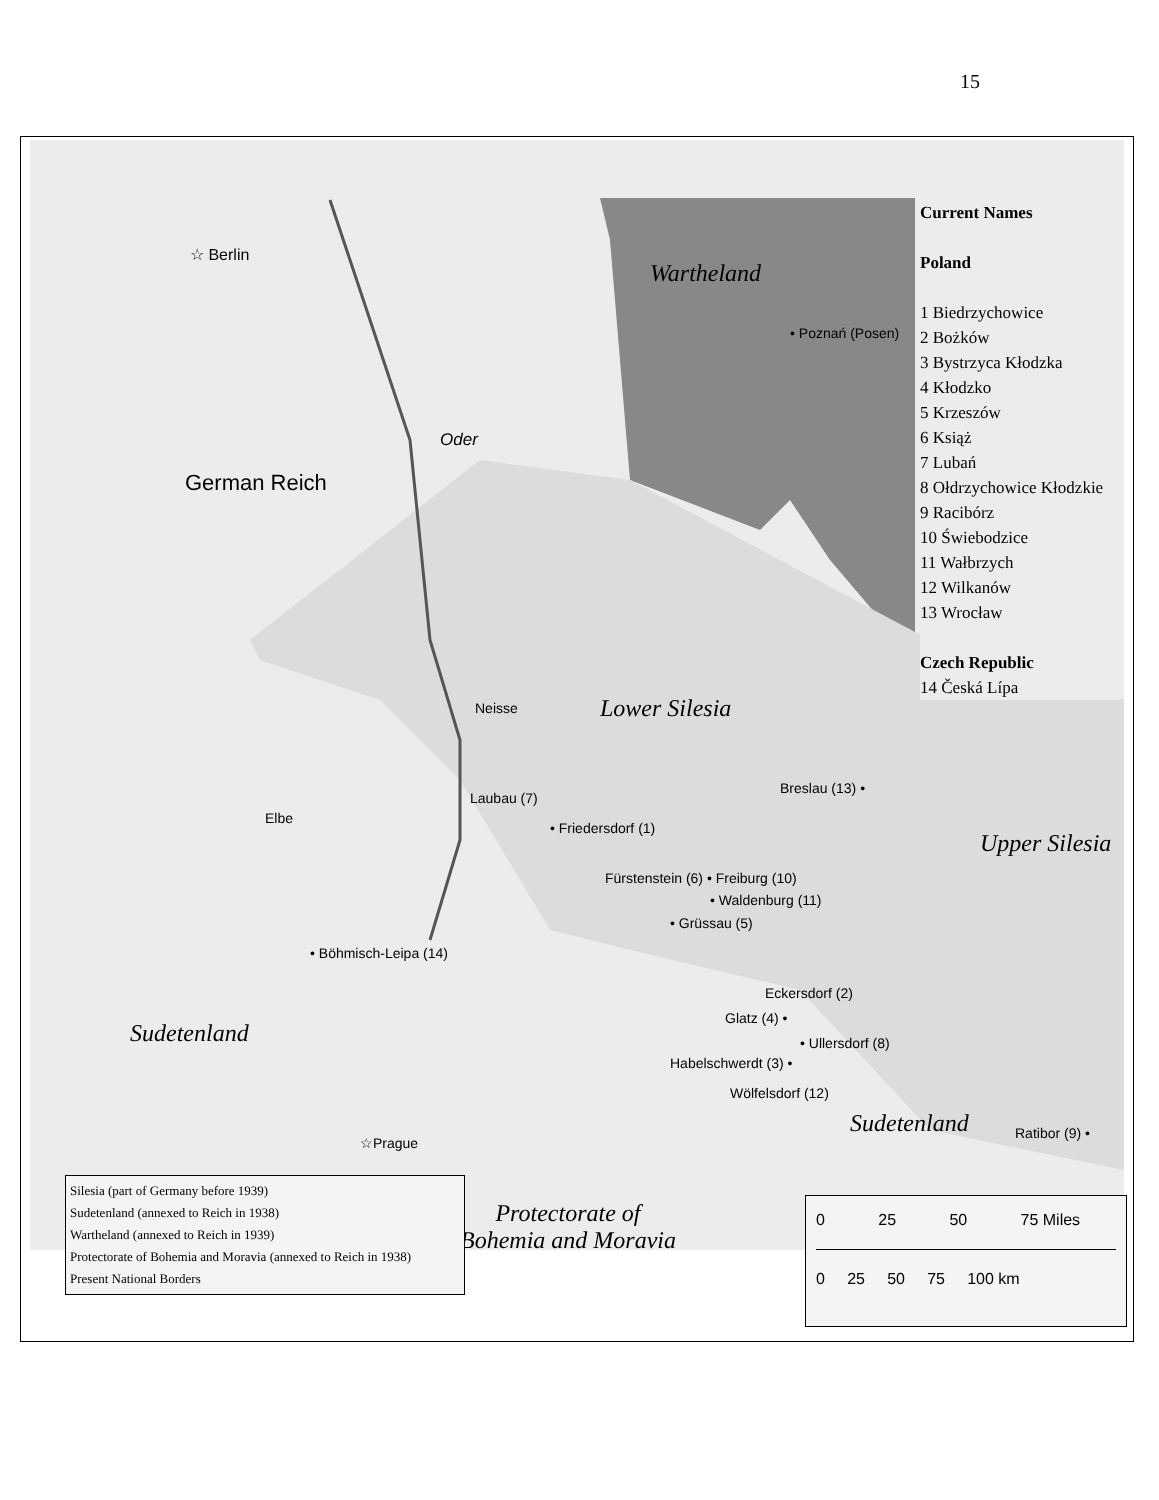15
☆ Berlin
Wartheland
• Poznań (Posen)
Oder
German Reich
Lower Silesia
Neisse
Elbe
Breslau (13) •
Laubau (7)
• Friedersdorf (1)
Upper Silesia
Fürstenstein (6) • Freiburg (10)
• Waldenburg (11)
• Grüssau (5)
• Böhmisch-Leipa (14)
Sudetenland
Eckersdorf (2)
Glatz (4) •
• Ullersdorf (8)
Habelschwerdt (3) •
Wölfelsdorf (12)
Sudetenland Ratibor (9) •
☆Prague
Protectorate of
Bohemia and Moravia
Current Names
Poland
1 Biedrzychowice
2 Bożków
3 Bystrzyca Kłodzka
4 Kłodzko
5 Krzeszów
6 Książ
7 Lubań
8 Ołdrzychowice Kłodzkie
9 Racibórz
10 Świebodzice
11 Wałbrzych
12 Wilkanów
13 Wrocław
Czech Republic
14 Česká Lípa
Silesia (part of Germany before 1939)
Sudetenland (annexed to Reich in 1938)
Wartheland (annexed to Reich in 1939)
Protectorate of Bohemia and Moravia (annexed to Reich in 1938)
Present National Borders
0 25 50 75 Miles
0 25 50 75 100 km